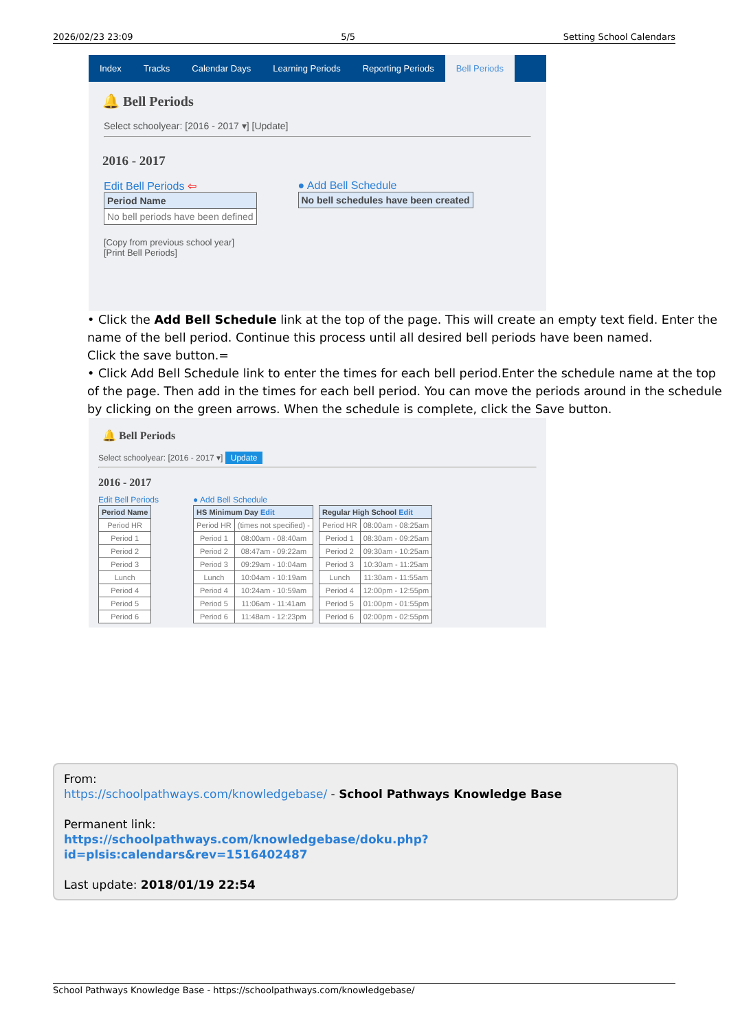2026/02/23 23:09 5/5 Setting School Calendars
Index Tracks Calendar Days Learning Periods Reporting Periods Bell Periods
🔔 Bell Periods
Select schoolyear: [2016 - 2017 ▾] [Update]
2016 - 2017
Edit Bell Periods ⇦
| Period Name |
| --- |
| No bell periods have been defined |
[Copy from previous school year]
[Print Bell Periods]
● Add Bell Schedule
| No bell schedules have been created |
| --- |
• Click the Add Bell Schedule link at the top of the page. This will create an empty text field. Enter the name of the bell period. Continue this process until all desired bell periods have been named.
Click the save button.=
• Click Add Bell Schedule link to enter the times for each bell period.Enter the schedule name at the top of the page. Then add in the times for each bell period. You can move the periods around in the schedule by clicking on the green arrows. When the schedule is complete, click the Save button.
🔔 Bell Periods
Select schoolyear: [2016 - 2017 ▾] Update
2016 - 2017
Edit Bell Periods
| Period Name |
| --- |
| Period HR |
| Period 1 |
| Period 2 |
| Period 3 |
| Lunch |
| Period 4 |
| Period 5 |
| Period 6 |
● Add Bell Schedule
| HS Minimum Day Edit | |
| --- | --- |
| Period HR | (times not specified) - |
| Period 1 | 08:00am - 08:40am |
| Period 2 | 08:47am - 09:22am |
| Period 3 | 09:29am - 10:04am |
| Lunch | 10:04am - 10:19am |
| Period 4 | 10:24am - 10:59am |
| Period 5 | 11:06am - 11:41am |
| Period 6 | 11:48am - 12:23pm |
| Regular High School Edit | |
| --- | --- |
| Period HR | 08:00am - 08:25am |
| Period 1 | 08:30am - 09:25am |
| Period 2 | 09:30am - 10:25am |
| Period 3 | 10:30am - 11:25am |
| Lunch | 11:30am - 11:55am |
| Period 4 | 12:00pm - 12:55pm |
| Period 5 | 01:00pm - 01:55pm |
| Period 6 | 02:00pm - 02:55pm |
From:
https://schoolpathways.com/knowledgebase/ - School Pathways Knowledge Base
Permanent link:
https://schoolpathways.com/knowledgebase/doku.php?id=plsis:calendars&rev=1516402487
Last update: 2018/01/19 22:54
School Pathways Knowledge Base - https://schoolpathways.com/knowledgebase/